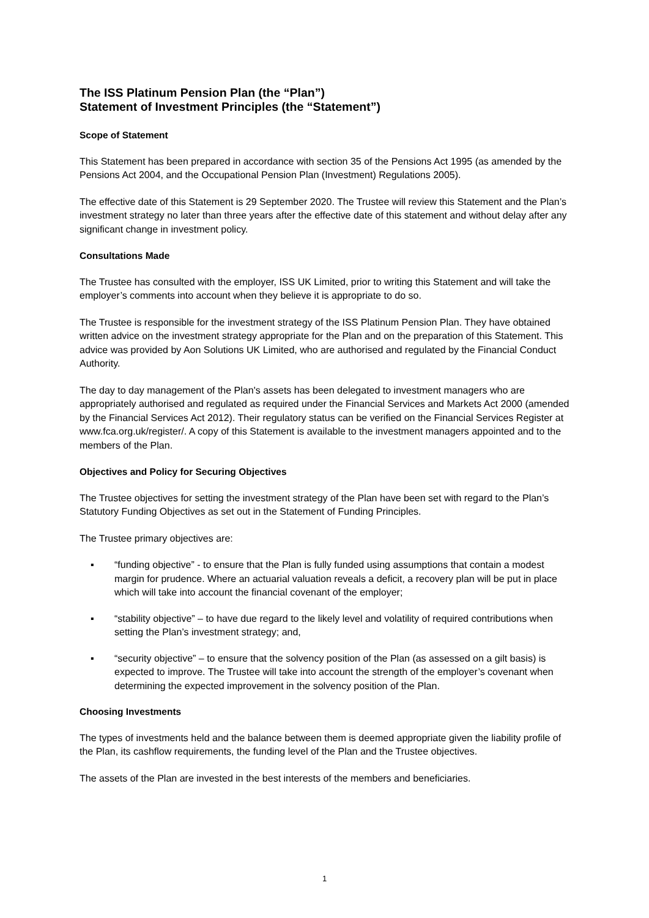The ISS Platinum Pension Plan (the “Plan”)
Statement of Investment Principles (the “Statement”)
Scope of Statement
This Statement has been prepared in accordance with section 35 of the Pensions Act 1995 (as amended by the Pensions Act 2004, and the Occupational Pension Plan (Investment) Regulations 2005).
The effective date of this Statement is 29 September 2020. The Trustee will review this Statement and the Plan’s investment strategy no later than three years after the effective date of this statement and without delay after any significant change in investment policy.
Consultations Made
The Trustee has consulted with the employer, ISS UK Limited, prior to writing this Statement and will take the employer’s comments into account when they believe it is appropriate to do so.
The Trustee is responsible for the investment strategy of the ISS Platinum Pension Plan. They have obtained written advice on the investment strategy appropriate for the Plan and on the preparation of this Statement. This advice was provided by Aon Solutions UK Limited, who are authorised and regulated by the Financial Conduct Authority.
The day to day management of the Plan's assets has been delegated to investment managers who are appropriately authorised and regulated as required under the Financial Services and Markets Act 2000 (amended by the Financial Services Act 2012). Their regulatory status can be verified on the Financial Services Register at www.fca.org.uk/register/. A copy of this Statement is available to the investment managers appointed and to the members of the Plan.
Objectives and Policy for Securing Objectives
The Trustee objectives for setting the investment strategy of the Plan have been set with regard to the Plan’s Statutory Funding Objectives as set out in the Statement of Funding Principles.
The Trustee primary objectives are:
▪ “funding objective” - to ensure that the Plan is fully funded using assumptions that contain a modest margin for prudence. Where an actuarial valuation reveals a deficit, a recovery plan will be put in place which will take into account the financial covenant of the employer;
▪ “stability objective” – to have due regard to the likely level and volatility of required contributions when setting the Plan’s investment strategy; and,
▪ “security objective” – to ensure that the solvency position of the Plan (as assessed on a gilt basis) is expected to improve. The Trustee will take into account the strength of the employer’s covenant when determining the expected improvement in the solvency position of the Plan.
Choosing Investments
The types of investments held and the balance between them is deemed appropriate given the liability profile of the Plan, its cashflow requirements, the funding level of the Plan and the Trustee objectives.
The assets of the Plan are invested in the best interests of the members and beneficiaries.
1